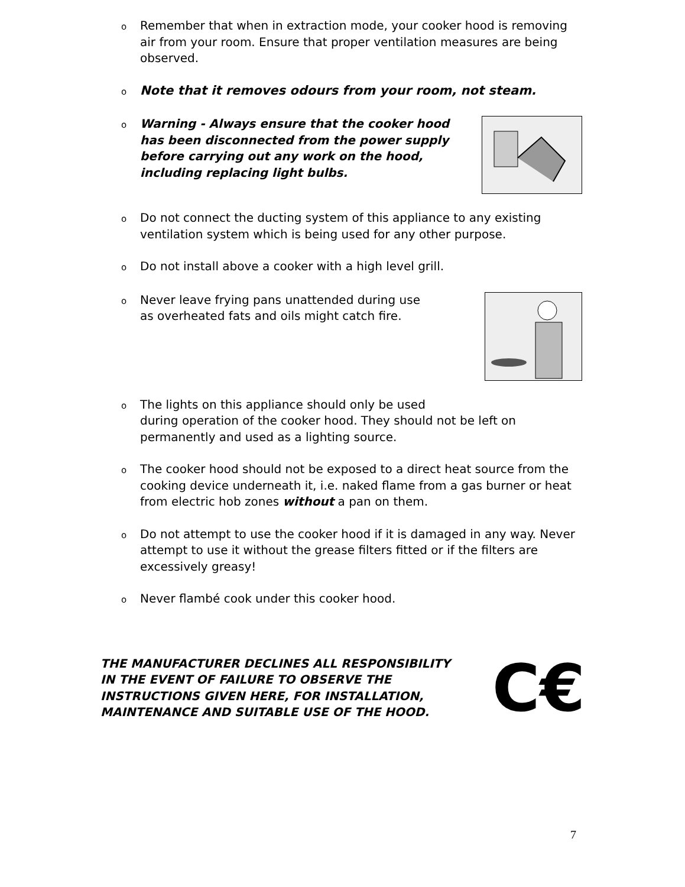o Remember that when in extraction mode, your cooker hood is removing air from your room. Ensure that proper ventilation measures are being observed.
o Note that it removes odours from your room, not steam.
o Warning - Always ensure that the cooker hood has been disconnected from the power supply before carrying out any work on the hood, including replacing light bulbs.
o Do not connect the ducting system of this appliance to any existing ventilation system which is being used for any other purpose.
o Do not install above a cooker with a high level grill.
o Never leave frying pans unattended during use
as overheated fats and oils might catch fire.
o The lights on this appliance should only be used
during operation of the cooker hood. They should not be left on permanently and used as a lighting source.
o The cooker hood should not be exposed to a direct heat source from the cooking device underneath it, i.e. naked flame from a gas burner or heat from electric hob zones without a pan on them.
o Do not attempt to use the cooker hood if it is damaged in any way. Never attempt to use it without the grease filters fitted or if the filters are excessively greasy!
o Never flambé cook under this cooker hood.
THE MANUFACTURER DECLINES ALL RESPONSIBILITY IN THE EVENT OF FAILURE TO OBSERVE THE INSTRUCTIONS GIVEN HERE, FOR INSTALLATION, MAINTENANCE AND SUITABLE USE OF THE HOOD.
C€
7